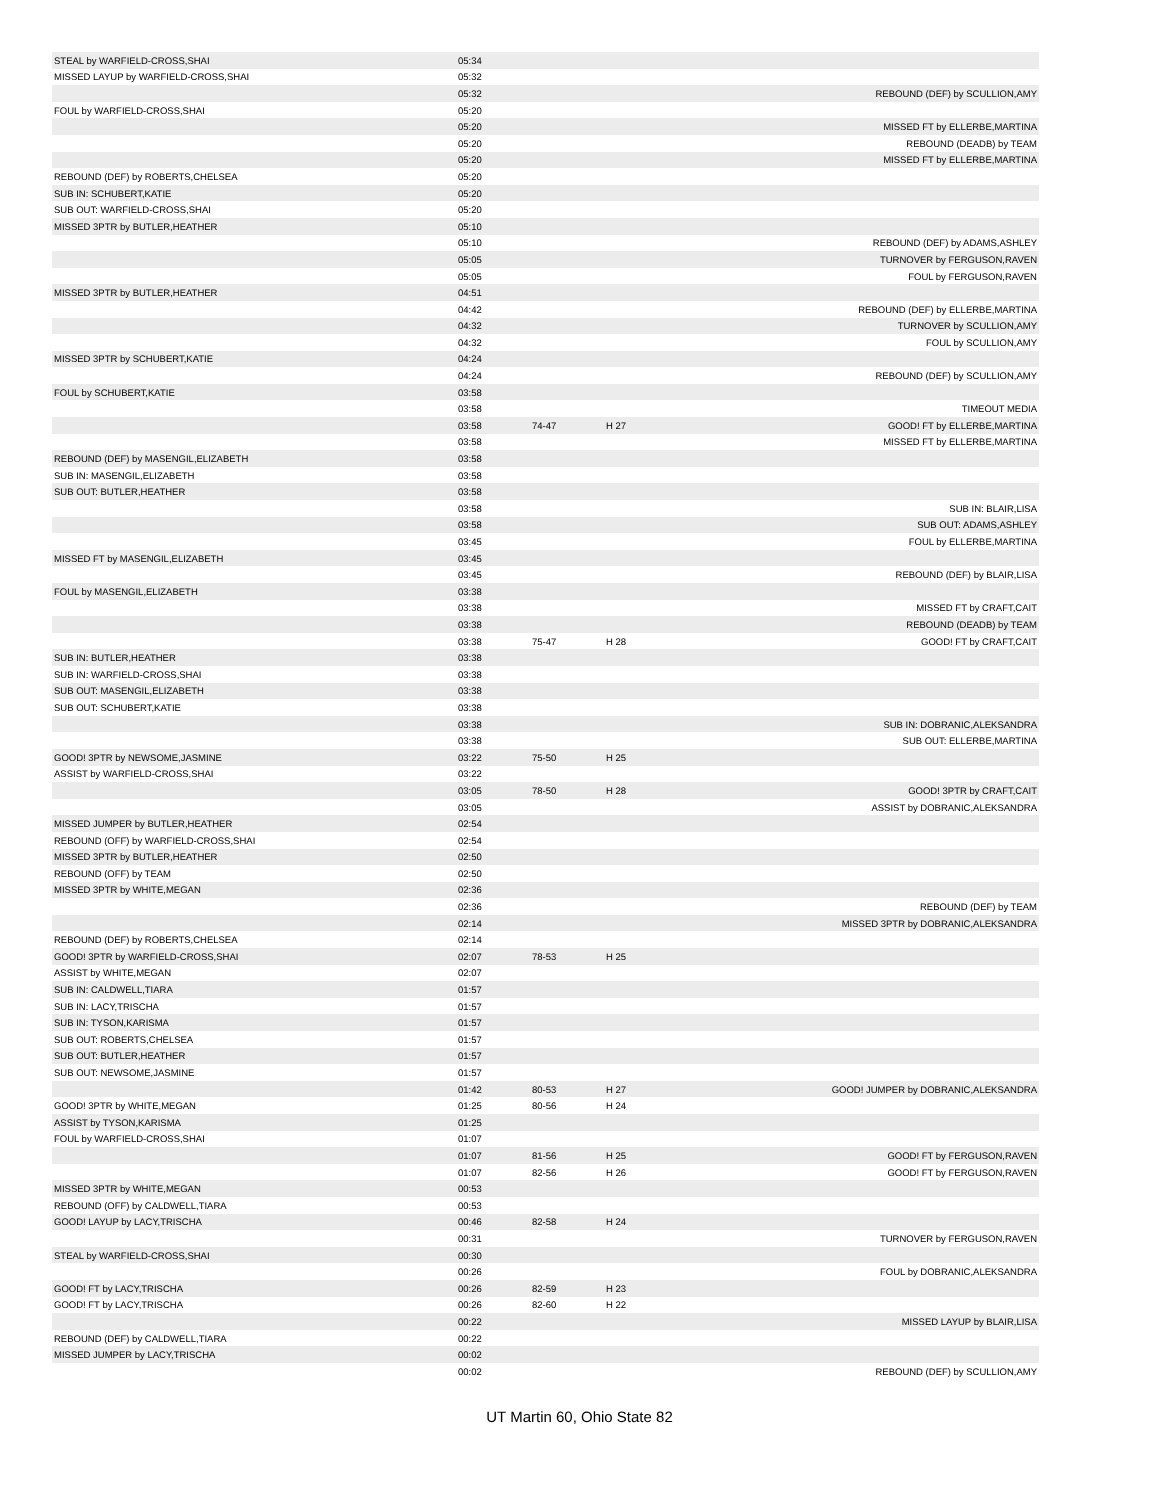| STEAL by WARFIELD-CROSS,SHAI | 05:34 | | | |
| MISSED LAYUP by WARFIELD-CROSS,SHAI | 05:32 | | | |
| | 05:32 | | | REBOUND (DEF) by SCULLION,AMY |
| FOUL by WARFIELD-CROSS,SHAI | 05:20 | | | |
| | 05:20 | | | MISSED FT by ELLERBE,MARTINA |
| | 05:20 | | | REBOUND (DEADB) by TEAM |
| | 05:20 | | | MISSED FT by ELLERBE,MARTINA |
| REBOUND (DEF) by ROBERTS,CHELSEA | 05:20 | | | |
| SUB IN: SCHUBERT,KATIE | 05:20 | | | |
| SUB OUT: WARFIELD-CROSS,SHAI | 05:20 | | | |
| MISSED 3PTR by BUTLER,HEATHER | 05:10 | | | |
| | 05:10 | | | REBOUND (DEF) by ADAMS,ASHLEY |
| | 05:05 | | | TURNOVER by FERGUSON,RAVEN |
| | 05:05 | | | FOUL by FERGUSON,RAVEN |
| MISSED 3PTR by BUTLER,HEATHER | 04:51 | | | |
| | 04:42 | | | REBOUND (DEF) by ELLERBE,MARTINA |
| | 04:32 | | | TURNOVER by SCULLION,AMY |
| | 04:32 | | | FOUL by SCULLION,AMY |
| MISSED 3PTR by SCHUBERT,KATIE | 04:24 | | | |
| | 04:24 | | | REBOUND (DEF) by SCULLION,AMY |
| FOUL by SCHUBERT,KATIE | 03:58 | | | |
| | 03:58 | | | TIMEOUT MEDIA |
| | 03:58 | 74-47 | H 27 | GOOD! FT by ELLERBE,MARTINA |
| | 03:58 | | | MISSED FT by ELLERBE,MARTINA |
| REBOUND (DEF) by MASENGIL,ELIZABETH | 03:58 | | | |
| SUB IN: MASENGIL,ELIZABETH | 03:58 | | | |
| SUB OUT: BUTLER,HEATHER | 03:58 | | | |
| | 03:58 | | | SUB IN: BLAIR,LISA |
| | 03:58 | | | SUB OUT: ADAMS,ASHLEY |
| | 03:45 | | | FOUL by ELLERBE,MARTINA |
| MISSED FT by MASENGIL,ELIZABETH | 03:45 | | | |
| | 03:45 | | | REBOUND (DEF) by BLAIR,LISA |
| FOUL by MASENGIL,ELIZABETH | 03:38 | | | |
| | 03:38 | | | MISSED FT by CRAFT,CAIT |
| | 03:38 | | | REBOUND (DEADB) by TEAM |
| | 03:38 | 75-47 | H 28 | GOOD! FT by CRAFT,CAIT |
| SUB IN: BUTLER,HEATHER | 03:38 | | | |
| SUB IN: WARFIELD-CROSS,SHAI | 03:38 | | | |
| SUB OUT: MASENGIL,ELIZABETH | 03:38 | | | |
| SUB OUT: SCHUBERT,KATIE | 03:38 | | | |
| | 03:38 | | | SUB IN: DOBRANIC,ALEKSANDRA |
| | 03:38 | | | SUB OUT: ELLERBE,MARTINA |
| GOOD! 3PTR by NEWSOME,JASMINE | 03:22 | 75-50 | H 25 | |
| ASSIST by WARFIELD-CROSS,SHAI | 03:22 | | | |
| | 03:05 | 78-50 | H 28 | GOOD! 3PTR by CRAFT,CAIT |
| | 03:05 | | | ASSIST by DOBRANIC,ALEKSANDRA |
| MISSED JUMPER by BUTLER,HEATHER | 02:54 | | | |
| REBOUND (OFF) by WARFIELD-CROSS,SHAI | 02:54 | | | |
| MISSED 3PTR by BUTLER,HEATHER | 02:50 | | | |
| REBOUND (OFF) by TEAM | 02:50 | | | |
| MISSED 3PTR by WHITE,MEGAN | 02:36 | | | |
| | 02:36 | | | REBOUND (DEF) by TEAM |
| | 02:14 | | | MISSED 3PTR by DOBRANIC,ALEKSANDRA |
| REBOUND (DEF) by ROBERTS,CHELSEA | 02:14 | | | |
| GOOD! 3PTR by WARFIELD-CROSS,SHAI | 02:07 | 78-53 | H 25 | |
| ASSIST by WHITE,MEGAN | 02:07 | | | |
| SUB IN: CALDWELL,TIARA | 01:57 | | | |
| SUB IN: LACY,TRISCHA | 01:57 | | | |
| SUB IN: TYSON,KARISMA | 01:57 | | | |
| SUB OUT: ROBERTS,CHELSEA | 01:57 | | | |
| SUB OUT: BUTLER,HEATHER | 01:57 | | | |
| SUB OUT: NEWSOME,JASMINE | 01:57 | | | |
| | 01:42 | 80-53 | H 27 | GOOD! JUMPER by DOBRANIC,ALEKSANDRA |
| GOOD! 3PTR by WHITE,MEGAN | 01:25 | 80-56 | H 24 | |
| ASSIST by TYSON,KARISMA | 01:25 | | | |
| FOUL by WARFIELD-CROSS,SHAI | 01:07 | | | |
| | 01:07 | 81-56 | H 25 | GOOD! FT by FERGUSON,RAVEN |
| | 01:07 | 82-56 | H 26 | GOOD! FT by FERGUSON,RAVEN |
| MISSED 3PTR by WHITE,MEGAN | 00:53 | | | |
| REBOUND (OFF) by CALDWELL,TIARA | 00:53 | | | |
| GOOD! LAYUP by LACY,TRISCHA | 00:46 | 82-58 | H 24 | |
| | 00:31 | | | TURNOVER by FERGUSON,RAVEN |
| STEAL by WARFIELD-CROSS,SHAI | 00:30 | | | |
| | 00:26 | | | FOUL by DOBRANIC,ALEKSANDRA |
| GOOD! FT by LACY,TRISCHA | 00:26 | 82-59 | H 23 | |
| GOOD! FT by LACY,TRISCHA | 00:26 | 82-60 | H 22 | |
| | 00:22 | | | MISSED LAYUP by BLAIR,LISA |
| REBOUND (DEF) by CALDWELL,TIARA | 00:22 | | | |
| MISSED JUMPER by LACY,TRISCHA | 00:02 | | | |
| | 00:02 | | | REBOUND (DEF) by SCULLION,AMY |
UT Martin 60, Ohio State 82